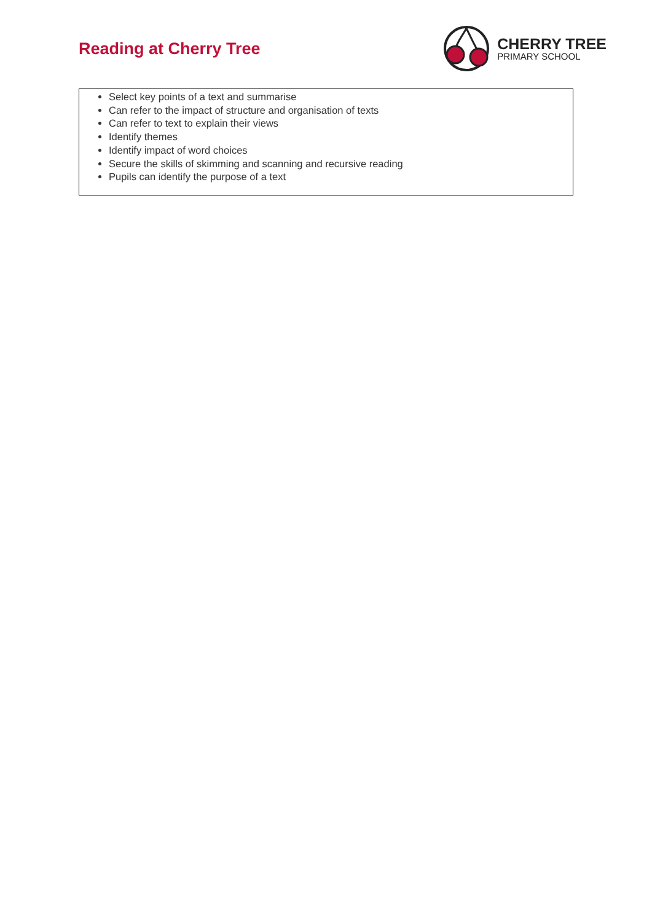Reading at Cherry Tree
CHERRY TREE
PRIMARY SCHOOL
Select key points of a text and summarise
Can refer to the impact of structure and organisation of texts
Can refer to text to explain their views
Identify themes
Identify impact of word choices
Secure the skills of skimming and scanning and recursive reading
Pupils can identify the purpose of a text